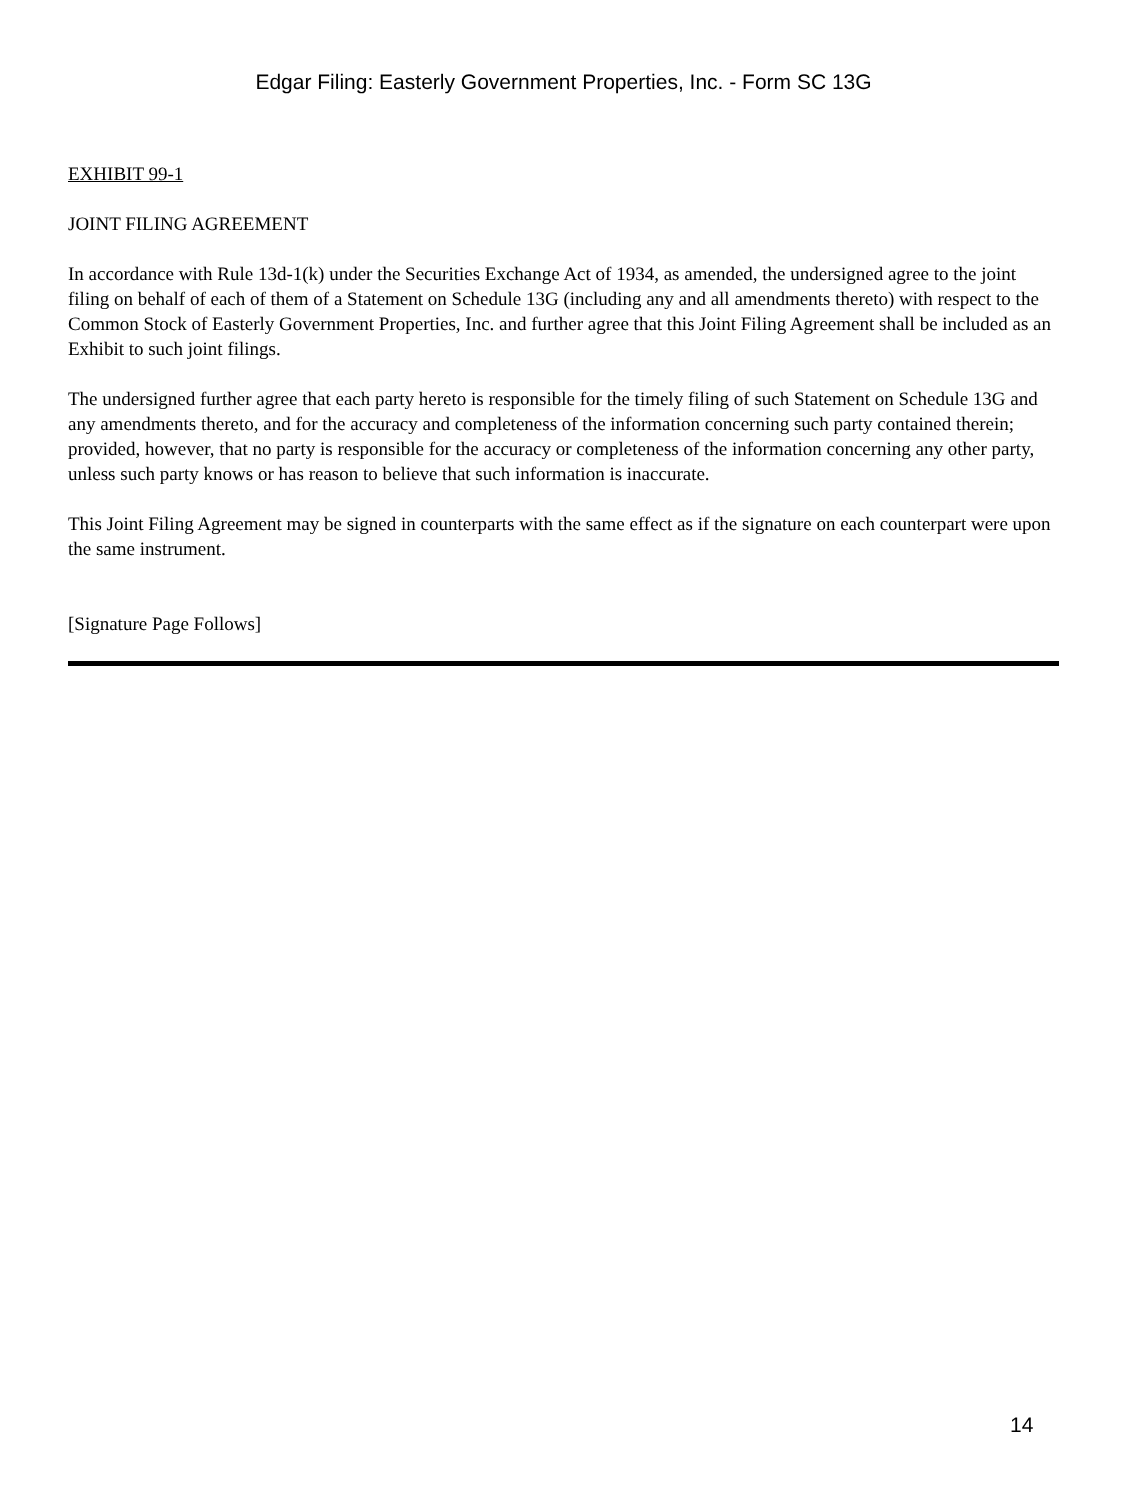Edgar Filing: Easterly Government Properties, Inc. - Form SC 13G
EXHIBIT 99-1
JOINT FILING AGREEMENT
In accordance with Rule 13d-1(k) under the Securities Exchange Act of 1934, as amended, the undersigned agree to the joint filing on behalf of each of them of a Statement on Schedule 13G (including any and all amendments thereto) with respect to the Common Stock of Easterly Government Properties, Inc. and further agree that this Joint Filing Agreement shall be included as an Exhibit to such joint filings.
The undersigned further agree that each party hereto is responsible for the timely filing of such Statement on Schedule 13G and any amendments thereto, and for the accuracy and completeness of the information concerning such party contained therein; provided, however, that no party is responsible for the accuracy or completeness of the information concerning any other party, unless such party knows or has reason to believe that such information is inaccurate.
This Joint Filing Agreement may be signed in counterparts with the same effect as if the signature on each counterpart were upon the same instrument.
[Signature Page Follows]
14